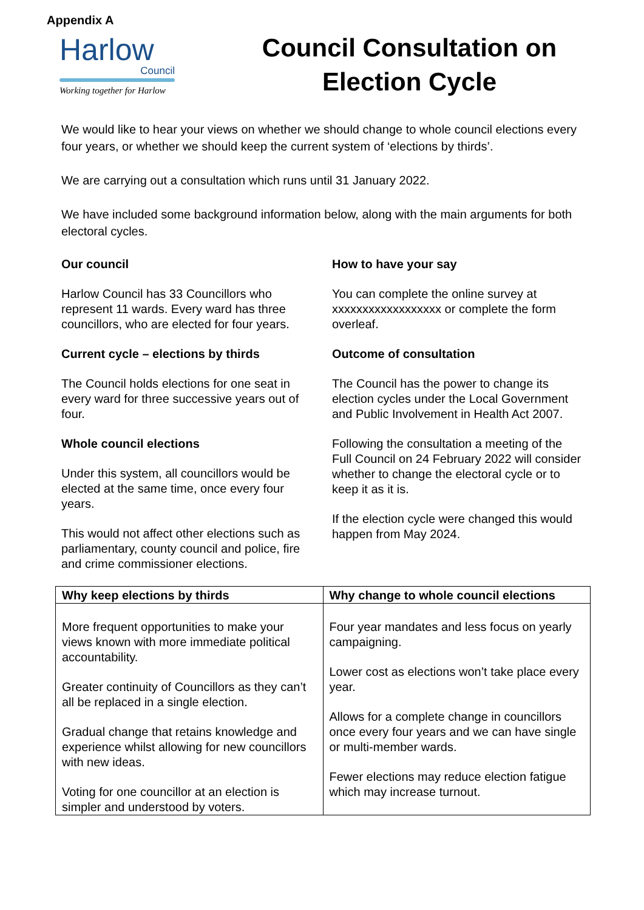Appendix A
Harlow
Council
Working together for Harlow
Council Consultation on
Election Cycle
We would like to hear your views on whether we should change to whole council elections every four years, or whether we should keep the current system of ‘elections by thirds’.
We are carrying out a consultation which runs until 31 January 2022.
We have included some background information below, along with the main arguments for both electoral cycles.
Our council
Harlow Council has 33 Councillors who represent 11 wards. Every ward has three councillors, who are elected for four years.
Current cycle – elections by thirds
The Council holds elections for one seat in every ward for three successive years out of four.
Whole council elections
Under this system, all councillors would be elected at the same time, once every four years.
This would not affect other elections such as parliamentary, county council and police, fire and crime commissioner elections.
How to have your say
You can complete the online survey at xxxxxxxxxxxxxxxxxx or complete the form overleaf.
Outcome of consultation
The Council has the power to change its election cycles under the Local Government and Public Involvement in Health Act 2007.
Following the consultation a meeting of the Full Council on 24 February 2022 will consider whether to change the electoral cycle or to keep it as it is.
If the election cycle were changed this would happen from May 2024.
| Why keep elections by thirds | Why change to whole council elections |
| --- | --- |
| More frequent opportunities to make your views known with more immediate political accountability. Greater continuity of Councillors as they can’t all be replaced in a single election. Gradual change that retains knowledge and experience whilst allowing for new councillors with new ideas. Voting for one councillor at an election is simpler and understood by voters. | Four year mandates and less focus on yearly campaigning. Lower cost as elections won’t take place every year. Allows for a complete change in councillors once every four years and we can have single or multi-member wards. Fewer elections may reduce election fatigue which may increase turnout. |